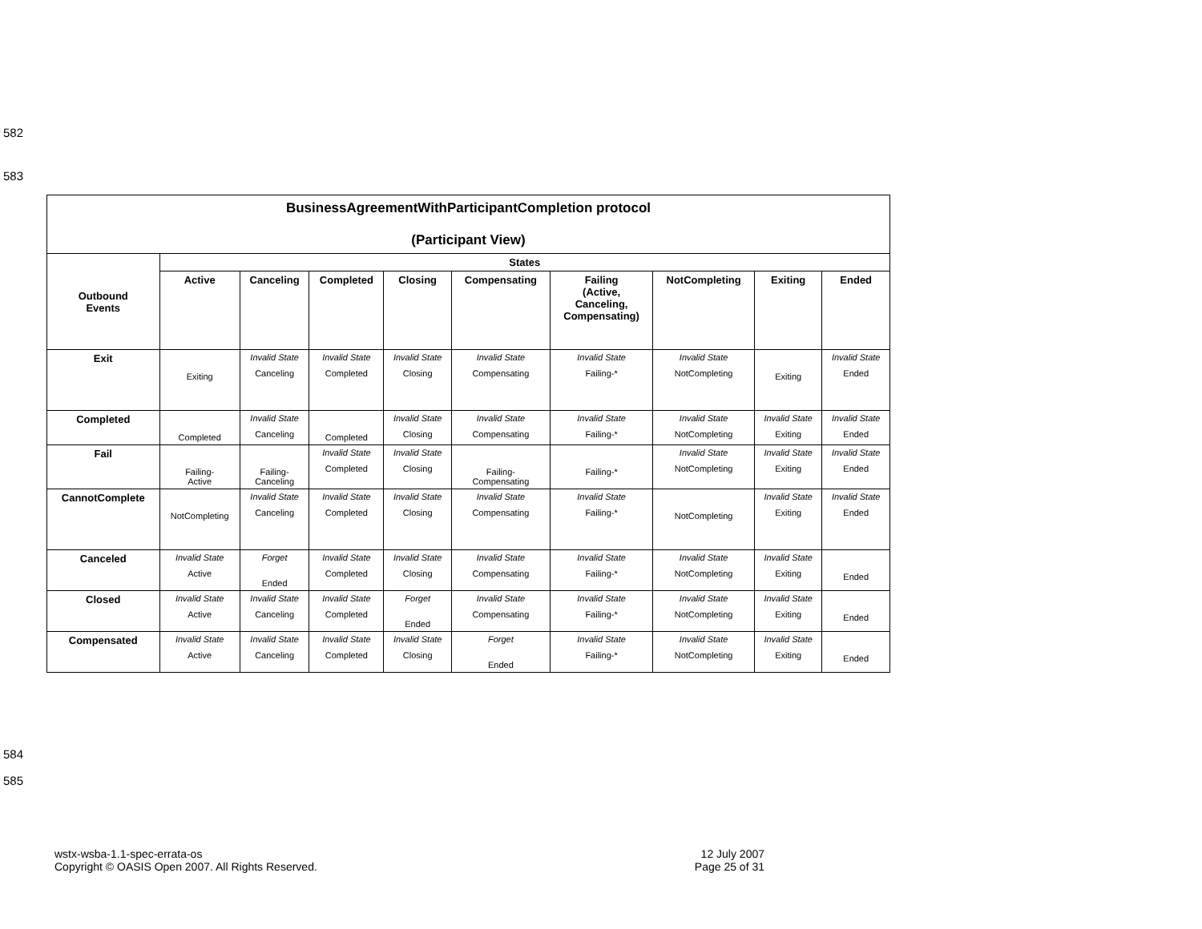582
583
| BusinessAgreementWithParticipantCompletion protocol (Participant View) | | | | | | | | | |
| --- | --- | --- | --- | --- | --- | --- | --- | --- | --- |
| Outbound Events | States | | | | | | | | |
| | Active | Canceling | Completed | Closing | Compensating | Failing (Active, Canceling, Compensating) | NotCompleting | Exiting | Ended |
| Exit | Exiting | Invalid State Canceling | Invalid State Completed | Invalid State Closing | Invalid State Compensating | Invalid State Failing-* | Invalid State NotCompleting | Exiting | Invalid State Ended |
| Completed | Completed | Invalid State Canceling | Completed | Invalid State Closing | Invalid State Compensating | Invalid State Failing-* | Invalid State NotCompleting | Invalid State Exiting | Invalid State Ended |
| Fail | Failing- Active | Failing- Canceling | Invalid State Completed | Invalid State Closing | Failing- Compensating | Failing-* | Invalid State NotCompleting | Invalid State Exiting | Invalid State Ended |
| CannotComplete | NotCompleting | Invalid State Canceling | Invalid State Completed | Invalid State Closing | Invalid State Compensating | Invalid State Failing-* | NotCompleting | Invalid State Exiting | Invalid State Ended |
| Canceled | Invalid State Active | Forget Ended | Invalid State Completed | Invalid State Closing | Invalid State Compensating | Invalid State Failing-* | Invalid State NotCompleting | Invalid State Exiting | Ended |
| Closed | Invalid State Active | Invalid State Canceling | Invalid State Completed | Forget Ended | Invalid State Compensating | Invalid State Failing-* | Invalid State NotCompleting | Invalid State Exiting | Ended |
| Compensated | Invalid State Active | Invalid State Canceling | Invalid State Completed | Invalid State Closing | Forget Ended | Invalid State Failing-* | Invalid State NotCompleting | Invalid State Exiting | Ended |
584
585
wstx-wsba-1.1-spec-errata-os
Copyright © OASIS Open 2007. All Rights Reserved.
12 July 2007
Page 25 of 31